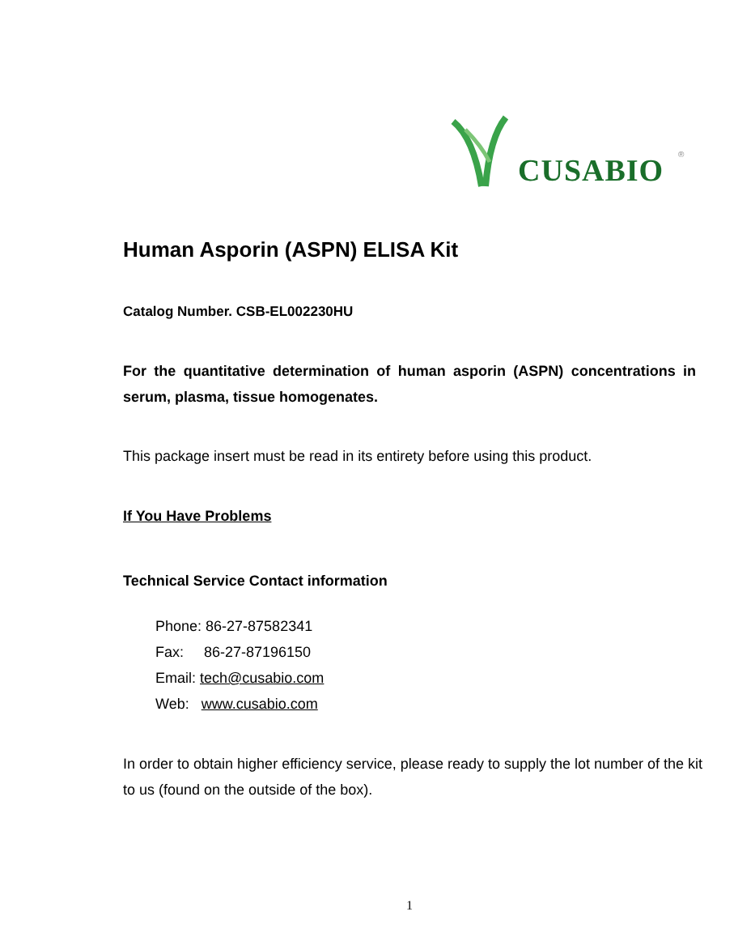CUSABIO ®
Human Asporin (ASPN) ELISA Kit
Catalog Number. CSB-EL002230HU
For the quantitative determination of human asporin (ASPN) concentrations in serum, plasma, tissue homogenates.
This package insert must be read in its entirety before using this product.
If You Have Problems
Technical Service Contact information
Phone: 86-27-87582341
Fax: 86-27-87196150
Email: tech@cusabio.com
Web: www.cusabio.com
In order to obtain higher efficiency service, please ready to supply the lot number of the kit to us (found on the outside of the box).
1